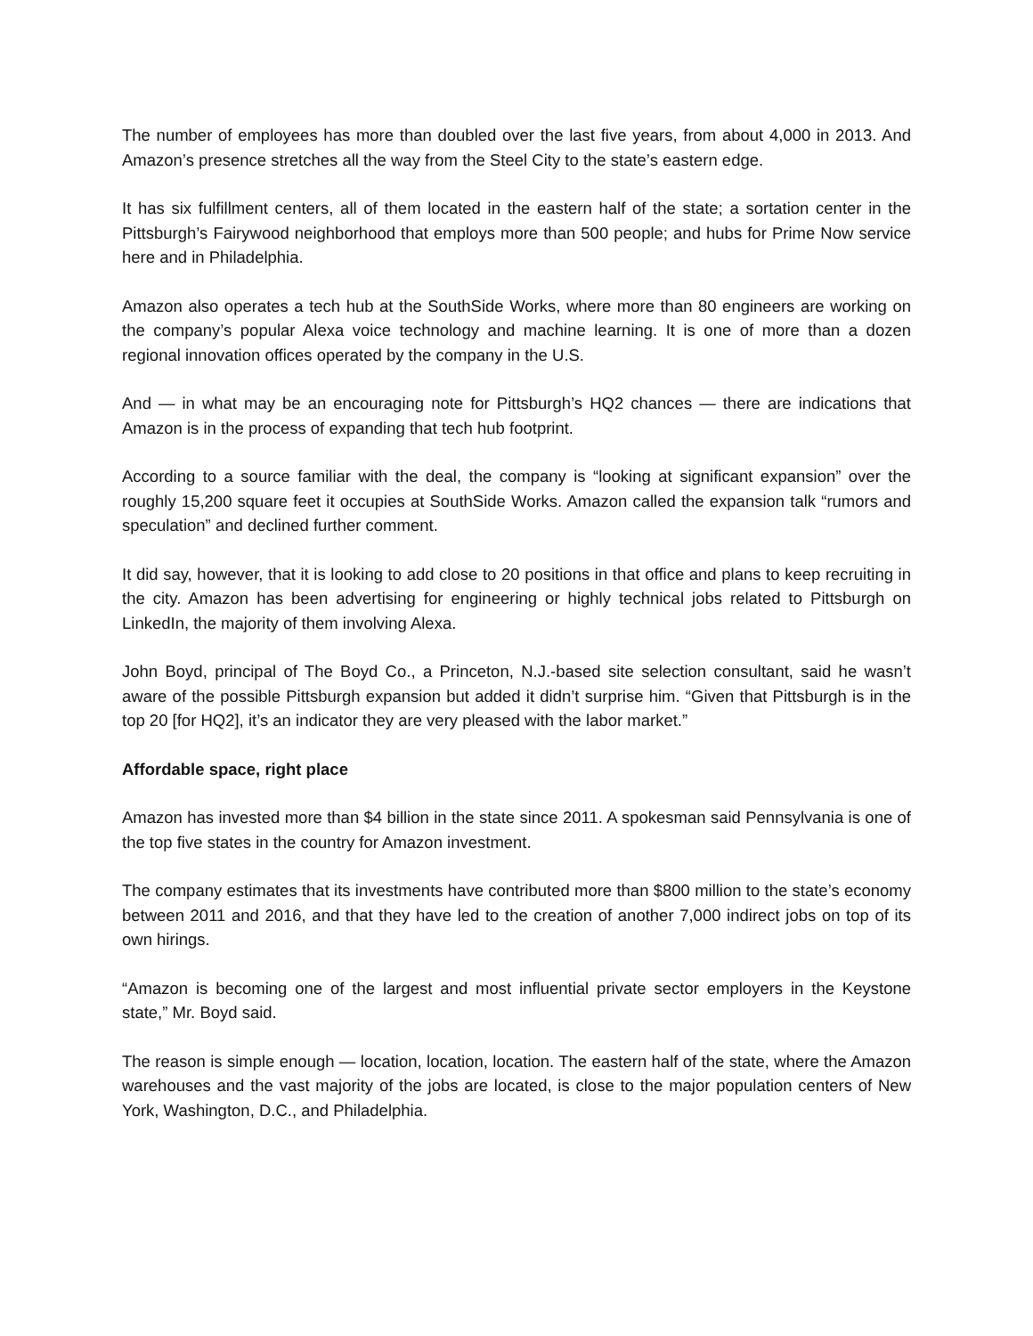The number of employees has more than doubled over the last five years, from about 4,000 in 2013. And Amazon’s presence stretches all the way from the Steel City to the state’s eastern edge.
It has six fulfillment centers, all of them located in the eastern half of the state; a sortation center in the Pittsburgh’s Fairywood neighborhood that employs more than 500 people; and hubs for Prime Now service here and in Philadelphia.
Amazon also operates a tech hub at the SouthSide Works, where more than 80 engineers are working on the company’s popular Alexa voice technology and machine learning. It is one of more than a dozen regional innovation offices operated by the company in the U.S.
And — in what may be an encouraging note for Pittsburgh’s HQ2 chances — there are indications that Amazon is in the process of expanding that tech hub footprint.
According to a source familiar with the deal, the company is “looking at significant expansion” over the roughly 15,200 square feet it occupies at SouthSide Works. Amazon called the expansion talk “rumors and speculation” and declined further comment.
It did say, however, that it is looking to add close to 20 positions in that office and plans to keep recruiting in the city. Amazon has been advertising for engineering or highly technical jobs related to Pittsburgh on LinkedIn, the majority of them involving Alexa.
John Boyd, principal of The Boyd Co., a Princeton, N.J.-based site selection consultant, said he wasn’t aware of the possible Pittsburgh expansion but added it didn’t surprise him. “Given that Pittsburgh is in the top 20 [for HQ2], it’s an indicator they are very pleased with the labor market.”
Affordable space, right place
Amazon has invested more than $4 billion in the state since 2011. A spokesman said Pennsylvania is one of the top five states in the country for Amazon investment.
The company estimates that its investments have contributed more than $800 million to the state’s economy between 2011 and 2016, and that they have led to the creation of another 7,000 indirect jobs on top of its own hirings.
“Amazon is becoming one of the largest and most influential private sector employers in the Keystone state,” Mr. Boyd said.
The reason is simple enough — location, location, location. The eastern half of the state, where the Amazon warehouses and the vast majority of the jobs are located, is close to the major population centers of New York, Washington, D.C., and Philadelphia.